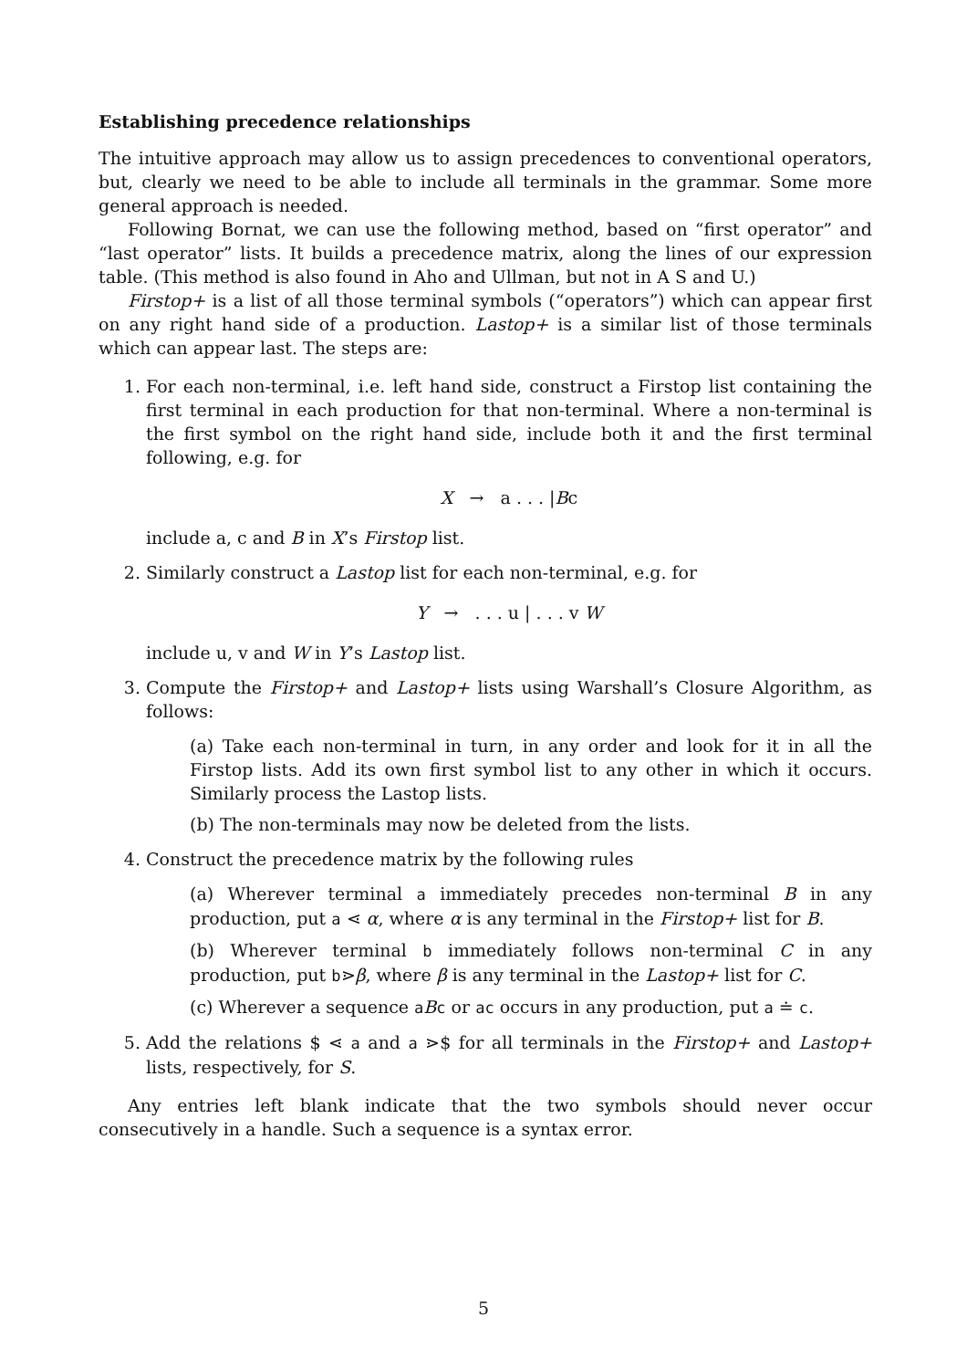Establishing precedence relationships
The intuitive approach may allow us to assign precedences to conventional operators, but, clearly we need to be able to include all terminals in the grammar. Some more general approach is needed.
Following Bornat, we can use the following method, based on “first operator” and “last operator” lists. It builds a precedence matrix, along the lines of our expression table. (This method is also found in Aho and Ullman, but not in A S and U.)
Firstop+ is a list of all those terminal symbols (“operators”) which can appear first on any right hand side of a production. Lastop+ is a similar list of those terminals which can appear last. The steps are:
1. For each non-terminal, i.e. left hand side, construct a Firstop list containing the first terminal in each production for that non-terminal. Where a non-terminal is the first symbol on the right hand side, include both it and the first terminal following, e.g. for
X → a . . . |Bc
include a, c and B in X’s Firstop list.
2. Similarly construct a Lastop list for each non-terminal, e.g. for
Y → . . . u | . . . v W
include u, v and W in Y’s Lastop list.
3. Compute the Firstop+ and Lastop+ lists using Warshall’s Closure Algorithm, as follows:
(a) Take each non-terminal in turn, in any order and look for it in all the Firstop lists. Add its own first symbol list to any other in which it occurs. Similarly process the Lastop lists.
(b) The non-terminals may now be deleted from the lists.
4. Construct the precedence matrix by the following rules
(a) Wherever terminal a immediately precedes non-terminal B in any production, put a ⋖ α, where α is any terminal in the Firstop+ list for B.
(b) Wherever terminal b immediately follows non-terminal C in any production, put b⋗β, where β is any terminal in the Lastop+ list for C.
(c) Wherever a sequence aBc or ac occurs in any production, put a ≐ c.
5. Add the relations $ ⋖ a and a ⋗$ for all terminals in the Firstop+ and Lastop+ lists, respectively, for S.
Any entries left blank indicate that the two symbols should never occur consecutively in a handle. Such a sequence is a syntax error.
5